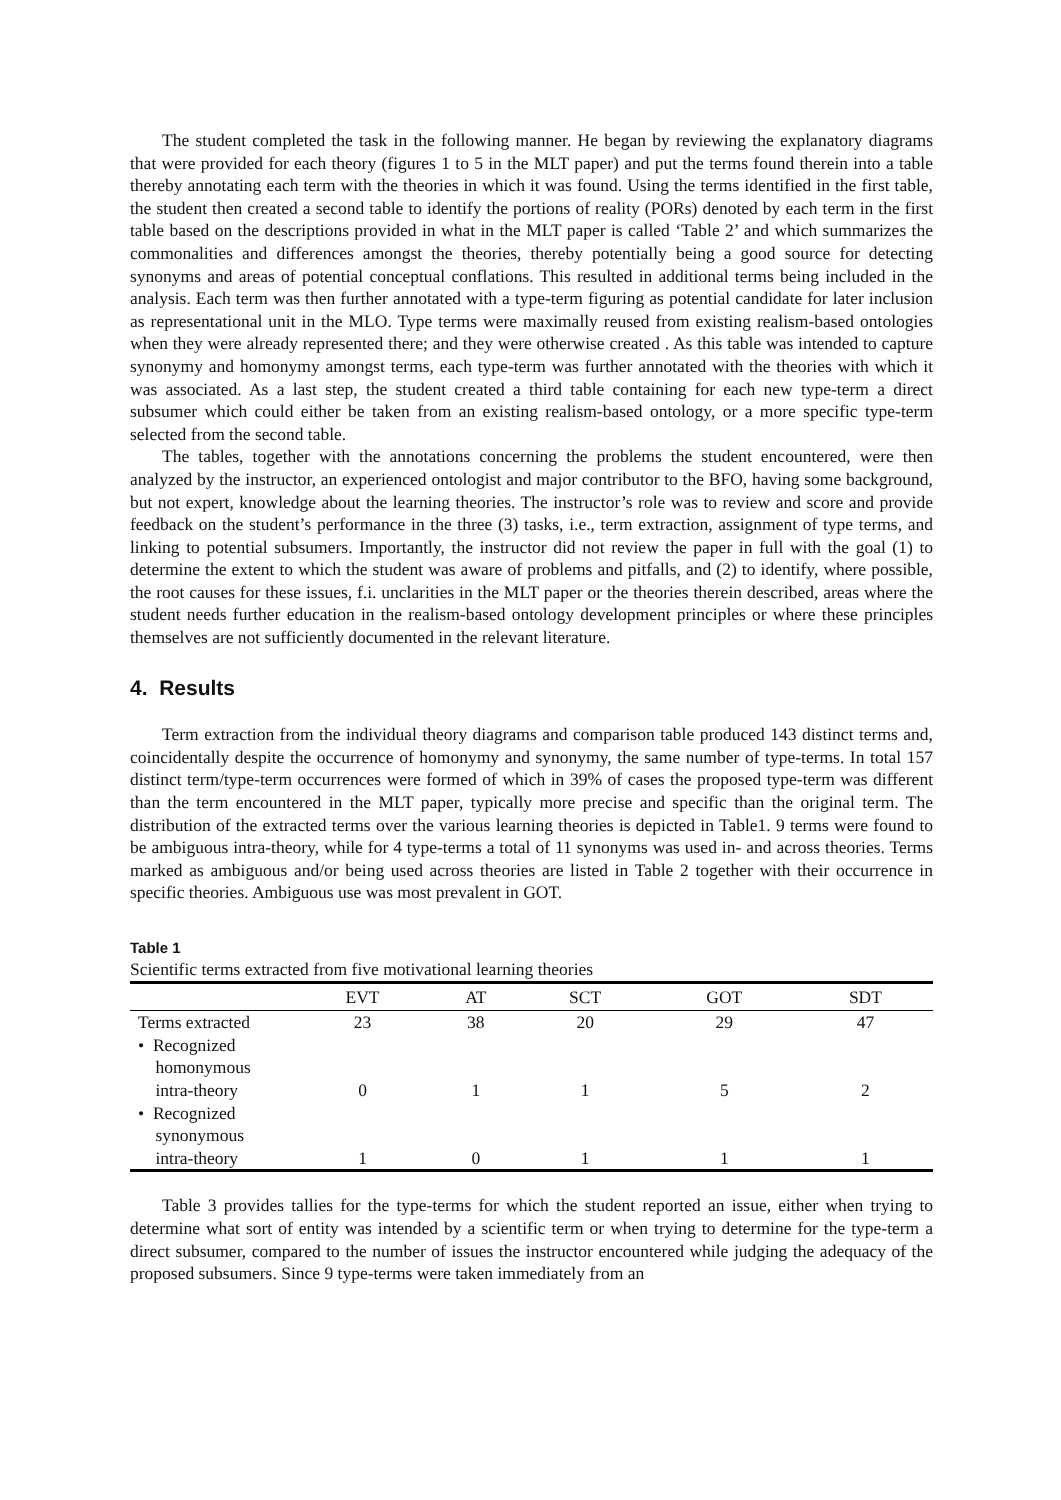The student completed the task in the following manner. He began by reviewing the explanatory diagrams that were provided for each theory (figures 1 to 5 in the MLT paper) and put the terms found therein into a table thereby annotating each term with the theories in which it was found. Using the terms identified in the first table, the student then created a second table to identify the portions of reality (PORs) denoted by each term in the first table based on the descriptions provided in what in the MLT paper is called ‘Table 2’ and which summarizes the commonalities and differences amongst the theories, thereby potentially being a good source for detecting synonyms and areas of potential conceptual conflations. This resulted in additional terms being included in the analysis. Each term was then further annotated with a type-term figuring as potential candidate for later inclusion as representational unit in the MLO. Type terms were maximally reused from existing realism-based ontologies when they were already represented there; and they were otherwise created . As this table was intended to capture synonymy and homonymy amongst terms, each type-term was further annotated with the theories with which it was associated. As a last step, the student created a third table containing for each new type-term a direct subsumer which could either be taken from an existing realism-based ontology, or a more specific type-term selected from the second table.
The tables, together with the annotations concerning the problems the student encountered, were then analyzed by the instructor, an experienced ontologist and major contributor to the BFO, having some background, but not expert, knowledge about the learning theories. The instructor’s role was to review and score and provide feedback on the student’s performance in the three (3) tasks, i.e., term extraction, assignment of type terms, and linking to potential subsumers. Importantly, the instructor did not review the paper in full with the goal (1) to determine the extent to which the student was aware of problems and pitfalls, and (2) to identify, where possible, the root causes for these issues, f.i. unclarities in the MLT paper or the theories therein described, areas where the student needs further education in the realism-based ontology development principles or where these principles themselves are not sufficiently documented in the relevant literature.
4. Results
Term extraction from the individual theory diagrams and comparison table produced 143 distinct terms and, coincidentally despite the occurrence of homonymy and synonymy, the same number of type-terms. In total 157 distinct term/type-term occurrences were formed of which in 39% of cases the proposed type-term was different than the term encountered in the MLT paper, typically more precise and specific than the original term. The distribution of the extracted terms over the various learning theories is depicted in Table1. 9 terms were found to be ambiguous intra-theory, while for 4 type-terms a total of 11 synonyms was used in- and across theories. Terms marked as ambiguous and/or being used across theories are listed in Table 2 together with their occurrence in specific theories. Ambiguous use was most prevalent in GOT.
Table 1
Scientific terms extracted from five motivational learning theories
| | EVT | AT | SCT | GOT | SDT |
| --- | --- | --- | --- | --- | --- |
| Terms extracted | 23 | 38 | 20 | 29 | 47 |
| • Recognized homonymous intra-theory | 0 | 1 | 1 | 5 | 2 |
| • Recognized synonymous intra-theory | 1 | 0 | 1 | 1 | 1 |
Table 3 provides tallies for the type-terms for which the student reported an issue, either when trying to determine what sort of entity was intended by a scientific term or when trying to determine for the type-term a direct subsumer, compared to the number of issues the instructor encountered while judging the adequacy of the proposed subsumers. Since 9 type-terms were taken immediately from an